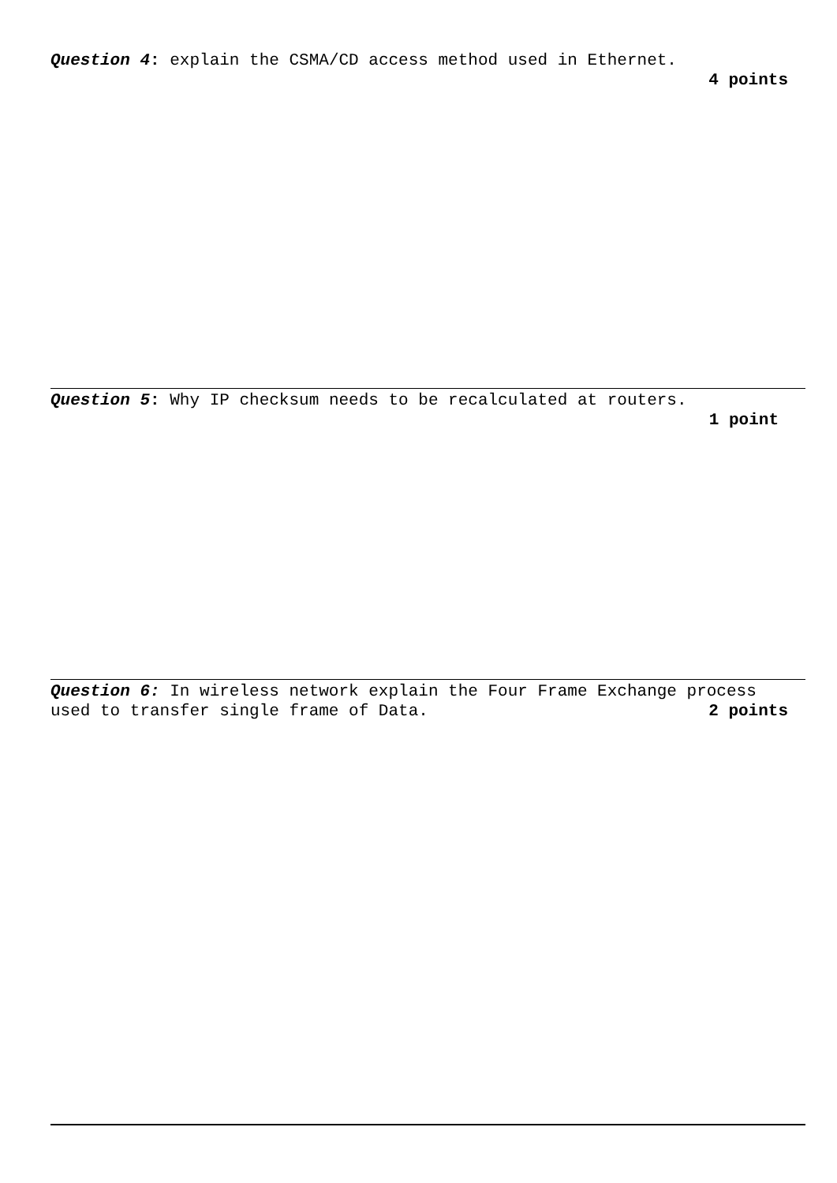Question 4: explain the CSMA/CD access method used in Ethernet.
4 points
Question 5: Why IP checksum needs to be recalculated at routers.
1 point
Question 6: In wireless network explain the Four Frame Exchange process
used to transfer single frame of Data. 2 points